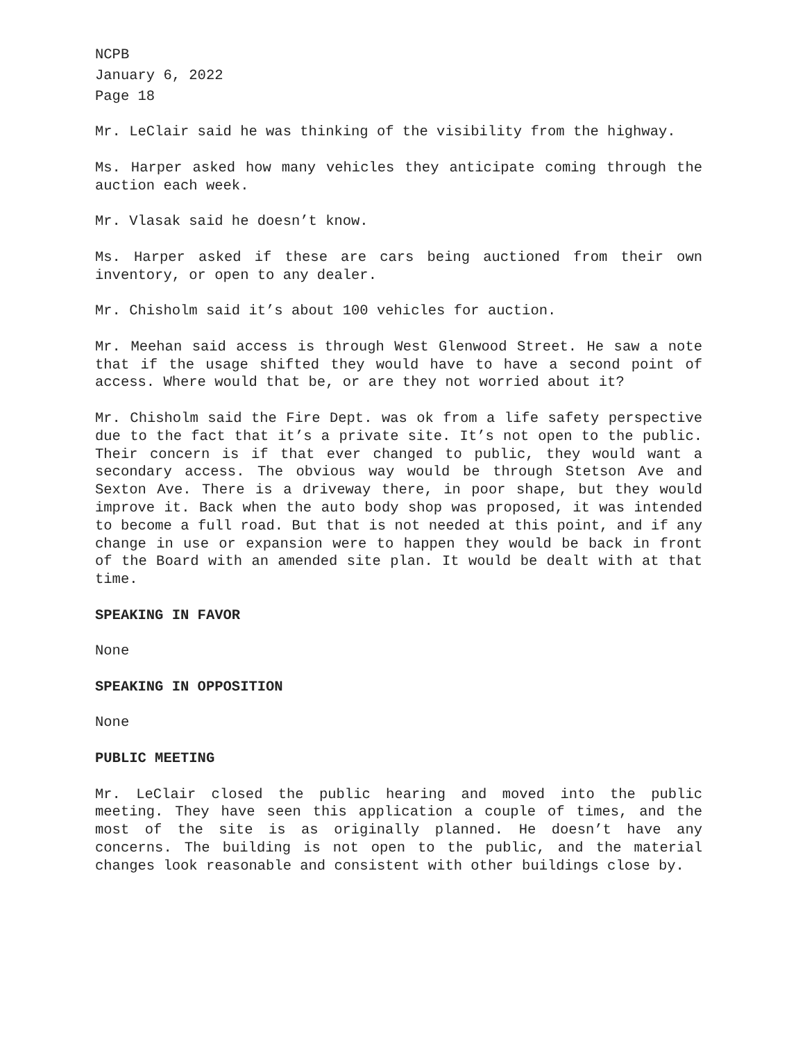NCPB
January 6, 2022
Page 18
Mr. LeClair said he was thinking of the visibility from the highway.
Ms. Harper asked how many vehicles they anticipate coming through the auction each week.
Mr. Vlasak said he doesn’t know.
Ms. Harper asked if these are cars being auctioned from their own inventory, or open to any dealer.
Mr. Chisholm said it’s about 100 vehicles for auction.
Mr. Meehan said access is through West Glenwood Street. He saw a note that if the usage shifted they would have to have a second point of access. Where would that be, or are they not worried about it?
Mr. Chisholm said the Fire Dept. was ok from a life safety perspective due to the fact that it’s a private site. It’s not open to the public. Their concern is if that ever changed to public, they would want a secondary access. The obvious way would be through Stetson Ave and Sexton Ave. There is a driveway there, in poor shape, but they would improve it. Back when the auto body shop was proposed, it was intended to become a full road. But that is not needed at this point, and if any change in use or expansion were to happen they would be back in front of the Board with an amended site plan. It would be dealt with at that time.
SPEAKING IN FAVOR
None
SPEAKING IN OPPOSITION
None
PUBLIC MEETING
Mr. LeClair closed the public hearing and moved into the public meeting. They have seen this application a couple of times, and the most of the site is as originally planned. He doesn’t have any concerns. The building is not open to the public, and the material changes look reasonable and consistent with other buildings close by.